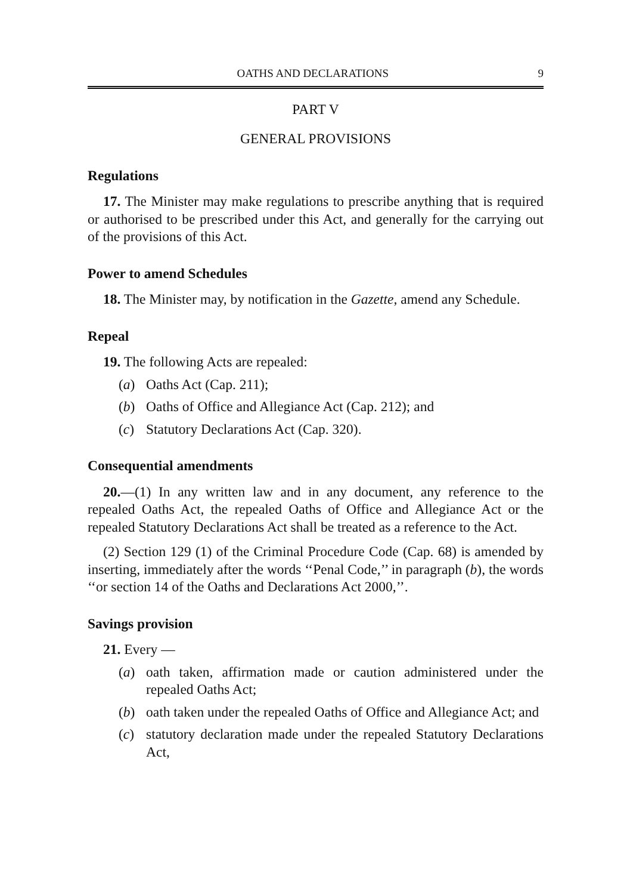OATHS AND DECLARATIONS 9
PART V
GENERAL PROVISIONS
Regulations
17. The Minister may make regulations to prescribe anything that is required or authorised to be prescribed under this Act, and generally for the carrying out of the provisions of this Act.
Power to amend Schedules
18. The Minister may, by notification in the Gazette, amend any Schedule.
Repeal
19. The following Acts are repealed:
(a) Oaths Act (Cap. 211);
(b) Oaths of Office and Allegiance Act (Cap. 212); and
(c) Statutory Declarations Act (Cap. 320).
Consequential amendments
20.—(1) In any written law and in any document, any reference to the repealed Oaths Act, the repealed Oaths of Office and Allegiance Act or the repealed Statutory Declarations Act shall be treated as a reference to the Act.
(2) Section 129 (1) of the Criminal Procedure Code (Cap. 68) is amended by inserting, immediately after the words ‘‘Penal Code,’’ in paragraph (b), the words ‘‘or section 14 of the Oaths and Declarations Act 2000,’’.
Savings provision
21. Every —
(a) oath taken, affirmation made or caution administered under the repealed Oaths Act;
(b) oath taken under the repealed Oaths of Office and Allegiance Act; and
(c) statutory declaration made under the repealed Statutory Declarations Act,